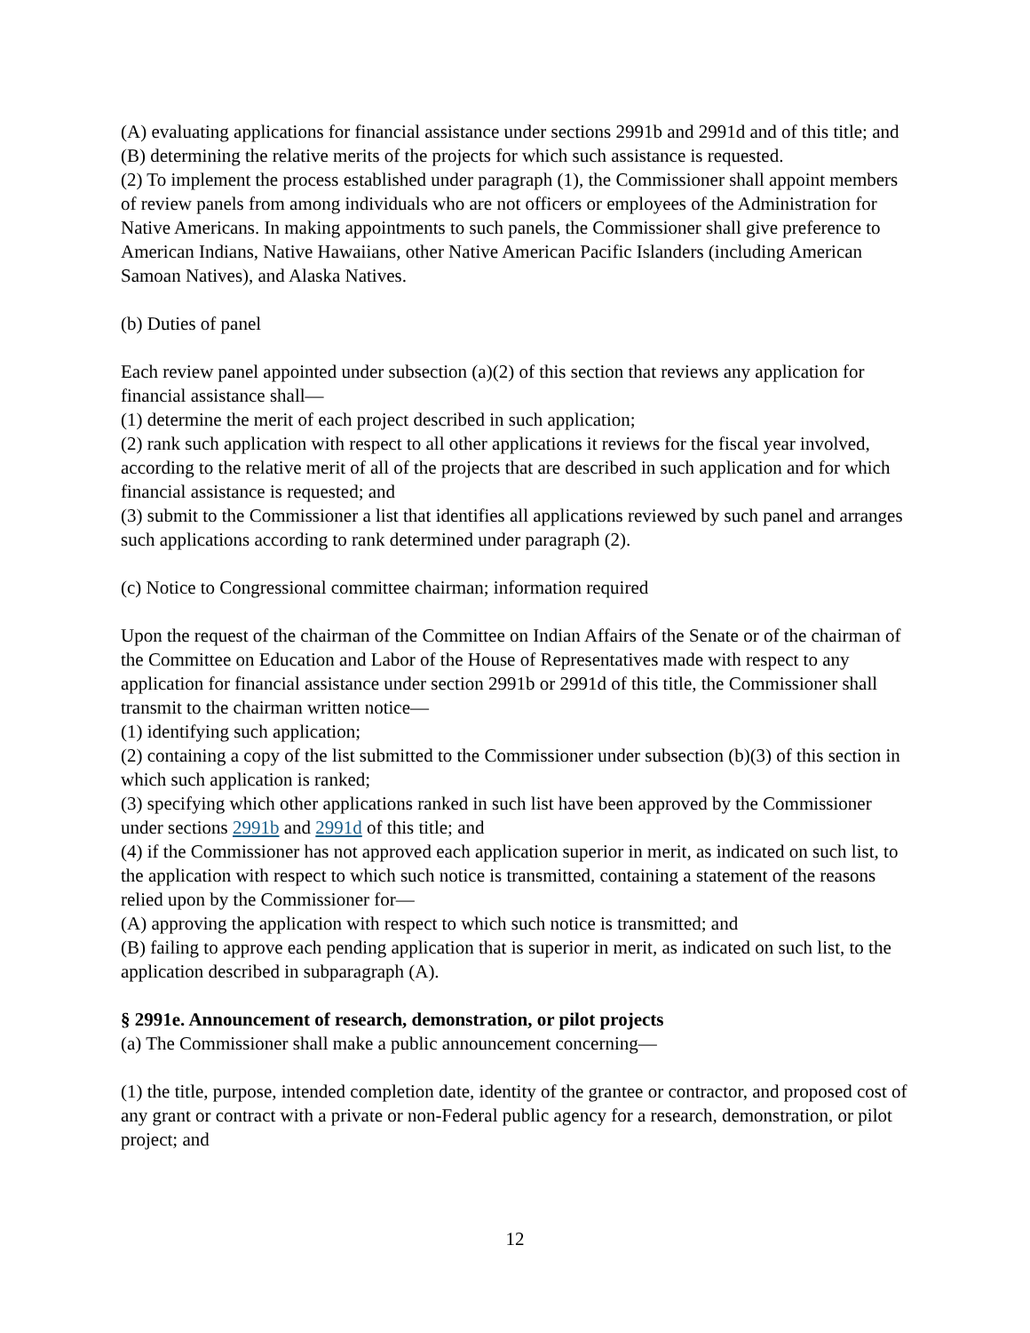(A) evaluating applications for financial assistance under sections 2991b and 2991d and of this title; and
(B) determining the relative merits of the projects for which such assistance is requested.
(2) To implement the process established under paragraph (1), the Commissioner shall appoint members of review panels from among individuals who are not officers or employees of the Administration for Native Americans. In making appointments to such panels, the Commissioner shall give preference to American Indians, Native Hawaiians, other Native American Pacific Islanders (including American Samoan Natives), and Alaska Natives.
(b) Duties of panel
Each review panel appointed under subsection (a)(2) of this section that reviews any application for financial assistance shall—
(1) determine the merit of each project described in such application;
(2) rank such application with respect to all other applications it reviews for the fiscal year involved, according to the relative merit of all of the projects that are described in such application and for which financial assistance is requested; and
(3) submit to the Commissioner a list that identifies all applications reviewed by such panel and arranges such applications according to rank determined under paragraph (2).
(c) Notice to Congressional committee chairman; information required
Upon the request of the chairman of the Committee on Indian Affairs of the Senate or of the chairman of the Committee on Education and Labor of the House of Representatives made with respect to any application for financial assistance under section 2991b or 2991d of this title, the Commissioner shall transmit to the chairman written notice—
(1) identifying such application;
(2) containing a copy of the list submitted to the Commissioner under subsection (b)(3) of this section in which such application is ranked;
(3) specifying which other applications ranked in such list have been approved by the Commissioner under sections 2991b and 2991d of this title; and
(4) if the Commissioner has not approved each application superior in merit, as indicated on such list, to the application with respect to which such notice is transmitted, containing a statement of the reasons relied upon by the Commissioner for—
(A) approving the application with respect to which such notice is transmitted; and
(B) failing to approve each pending application that is superior in merit, as indicated on such list, to the application described in subparagraph (A).
§ 2991e. Announcement of research, demonstration, or pilot projects
(a) The Commissioner shall make a public announcement concerning—
(1) the title, purpose, intended completion date, identity of the grantee or contractor, and proposed cost of any grant or contract with a private or non-Federal public agency for a research, demonstration, or pilot project; and
12